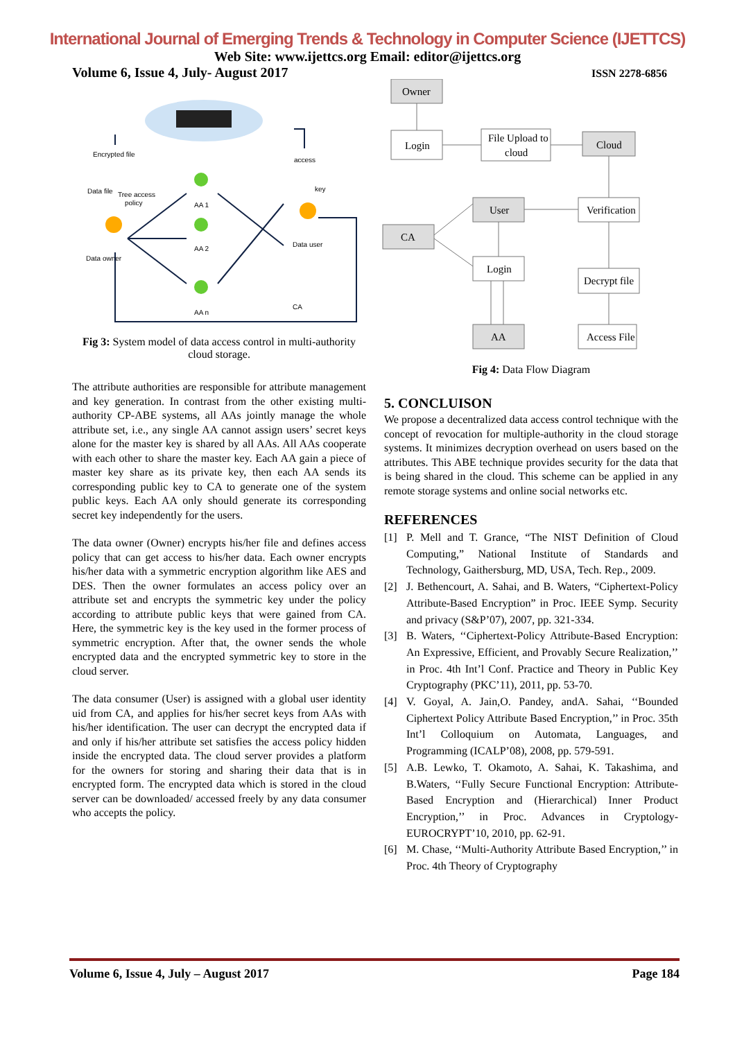International Journal of Emerging Trends & Technology in Computer Science (IJETTCS)
Web Site: www.ijettcs.org Email: editor@ijettcs.org
Volume 6, Issue 4, July- August 2017 ISSN 2278-6856
Encrypted file
Data file
Tree access
policy
access
key
AA 1
AA 2
AA n
Data owner
Data user
CA
Fig 3: System model of data access control in multi-authority cloud storage.
The attribute authorities are responsible for attribute management and key generation. In contrast from the other existing multi-authority CP-ABE systems, all AAs jointly manage the whole attribute set, i.e., any single AA cannot assign users’ secret keys alone for the master key is shared by all AAs. All AAs cooperate with each other to share the master key. Each AA gain a piece of master key share as its private key, then each AA sends its corresponding public key to CA to generate one of the system public keys. Each AA only should generate its corresponding secret key independently for the users.
The data owner (Owner) encrypts his/her file and defines access policy that can get access to his/her data. Each owner encrypts his/her data with a symmetric encryption algorithm like AES and DES. Then the owner formulates an access policy over an attribute set and encrypts the symmetric key under the policy according to attribute public keys that were gained from CA. Here, the symmetric key is the key used in the former process of symmetric encryption. After that, the owner sends the whole encrypted data and the encrypted symmetric key to store in the cloud server.
The data consumer (User) is assigned with a global user identity uid from CA, and applies for his/her secret keys from AAs with his/her identification. The user can decrypt the encrypted data if and only if his/her attribute set satisfies the access policy hidden inside the encrypted data. The cloud server provides a platform for the owners for storing and sharing their data that is in encrypted form. The encrypted data which is stored in the cloud server can be downloaded/ accessed freely by any data consumer who accepts the policy.
Owner
Login
File Upload to
cloud
Cloud
User
Verification
CA
Login
Decrypt file
AA
Access File
Fig 4: Data Flow Diagram
5. CONCLUISON
We propose a decentralized data access control technique with the concept of revocation for multiple-authority in the cloud storage systems. It minimizes decryption overhead on users based on the attributes. This ABE technique provides security for the data that is being shared in the cloud. This scheme can be applied in any remote storage systems and online social networks etc.
REFERENCES
[1] P. Mell and T. Grance, “The NIST Definition of Cloud Computing,” National Institute of Standards and Technology, Gaithersburg, MD, USA, Tech. Rep., 2009.
[2] J. Bethencourt, A. Sahai, and B. Waters, “Ciphertext-Policy Attribute-Based Encryption” in Proc. IEEE Symp. Security and privacy (S&P’07), 2007, pp. 321-334.
[3] B. Waters, ‘‘Ciphertext-Policy Attribute-Based Encryption: An Expressive, Efficient, and Provably Secure Realization,’’ in Proc. 4th Int’l Conf. Practice and Theory in Public Key Cryptography (PKC’11), 2011, pp. 53-70.
[4] V. Goyal, A. Jain,O. Pandey, andA. Sahai, ‘‘Bounded Ciphertext Policy Attribute Based Encryption,’’ in Proc. 35th Int’l Colloquium on Automata, Languages, and Programming (ICALP’08), 2008, pp. 579-591.
[5] A.B. Lewko, T. Okamoto, A. Sahai, K. Takashima, and B.Waters, ‘‘Fully Secure Functional Encryption: Attribute-Based Encryption and (Hierarchical) Inner Product Encryption,’’ in Proc. Advances in Cryptology-EUROCRYPT’10, 2010, pp. 62-91.
[6] M. Chase, ‘‘Multi-Authority Attribute Based Encryption,’’ in Proc. 4th Theory of Cryptography
Volume 6, Issue 4, July – August 2017 Page 184